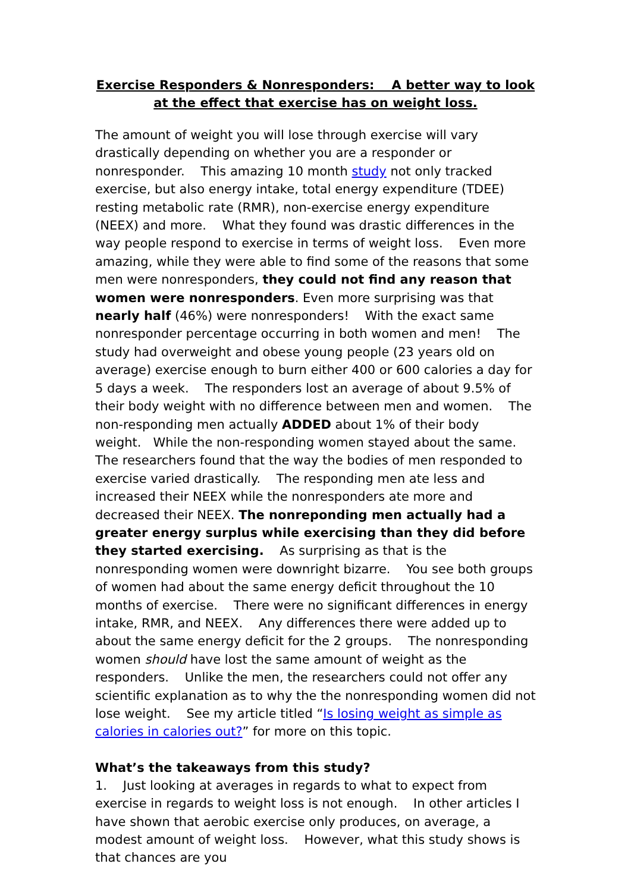Exercise Responders & Nonresponders: A better way to look at the effect that exercise has on weight loss.
The amount of weight you will lose through exercise will vary drastically depending on whether you are a responder or nonresponder. This amazing 10 month study not only tracked exercise, but also energy intake, total energy expenditure (TDEE) resting metabolic rate (RMR), non-exercise energy expenditure (NEEX) and more. What they found was drastic differences in the way people respond to exercise in terms of weight loss. Even more amazing, while they were able to find some of the reasons that some men were nonresponders, they could not find any reason that women were nonresponders. Even more surprising was that nearly half (46%) were nonresponders! With the exact same nonresponder percentage occurring in both women and men! The study had overweight and obese young people (23 years old on average) exercise enough to burn either 400 or 600 calories a day for 5 days a week. The responders lost an average of about 9.5% of their body weight with no difference between men and women. The non-responding men actually ADDED about 1% of their body weight. While the non-responding women stayed about the same. The researchers found that the way the bodies of men responded to exercise varied drastically. The responding men ate less and increased their NEEX while the nonresponders ate more and decreased their NEEX. The nonreponding men actually had a greater energy surplus while exercising than they did before they started exercising. As surprising as that is the nonresponding women were downright bizarre. You see both groups of women had about the same energy deficit throughout the 10 months of exercise. There were no significant differences in energy intake, RMR, and NEEX. Any differences there were added up to about the same energy deficit for the 2 groups. The nonresponding women should have lost the same amount of weight as the responders. Unlike the men, the researchers could not offer any scientific explanation as to why the the nonresponding women did not lose weight. See my article titled “Is losing weight as simple as calories in calories out?” for more on this topic.
What’s the takeaways from this study?
1. Just looking at averages in regards to what to expect from exercise in regards to weight loss is not enough. In other articles I have shown that aerobic exercise only produces, on average, a modest amount of weight loss. However, what this study shows is that chances are you